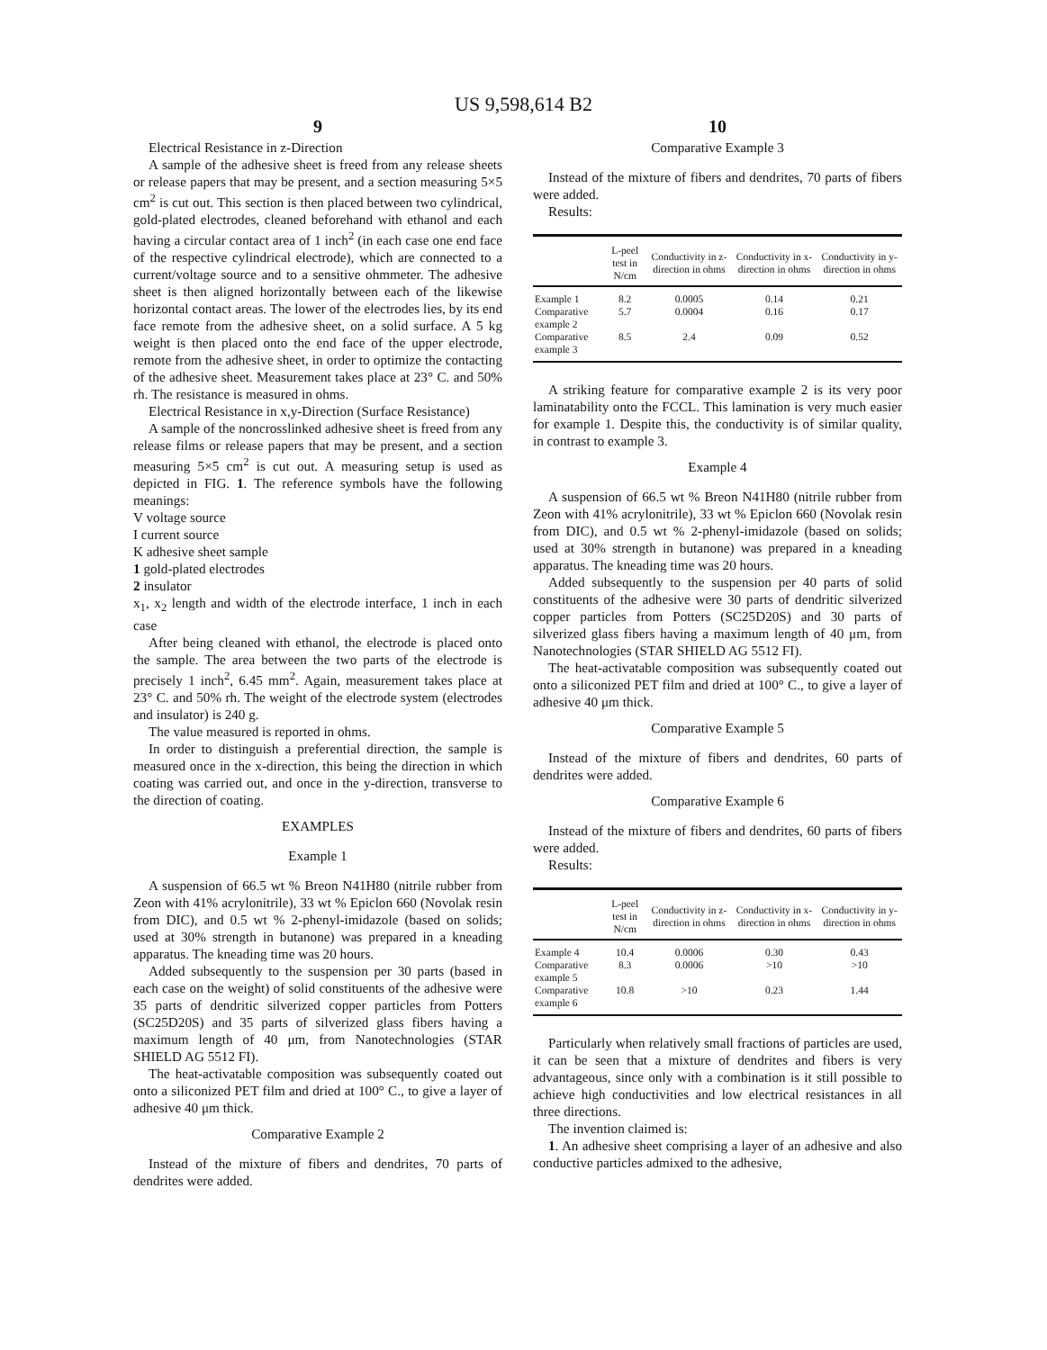US 9,598,614 B2
9
Electrical Resistance in z-Direction
A sample of the adhesive sheet is freed from any release sheets or release papers that may be present, and a section measuring 5×5 cm<sup>2</sup> is cut out. This section is then placed between two cylindrical, gold-plated electrodes, cleaned beforehand with ethanol and each having a circular contact area of 1 inch<sup>2</sup> (in each case one end face of the respective cylindrical electrode), which are connected to a current/voltage source and to a sensitive ohmmeter. The adhesive sheet is then aligned horizontally between each of the likewise horizontal contact areas. The lower of the electrodes lies, by its end face remote from the adhesive sheet, on a solid surface. A 5 kg weight is then placed onto the end face of the upper electrode, remote from the adhesive sheet, in order to optimize the contacting of the adhesive sheet. Measurement takes place at 23° C. and 50% rh. The resistance is measured in ohms.
Electrical Resistance in x,y-Direction (Surface Resistance)
A sample of the noncrosslinked adhesive sheet is freed from any release films or release papers that may be present, and a section measuring 5×5 cm<sup>2</sup> is cut out. A measuring setup is used as depicted in FIG. 1. The reference symbols have the following meanings:
V voltage source
I current source
K adhesive sheet sample
1 gold-plated electrodes
2 insulator
x<sub>1</sub>, x<sub>2</sub> length and width of the electrode interface, 1 inch in each case
After being cleaned with ethanol, the electrode is placed onto the sample. The area between the two parts of the electrode is precisely 1 inch<sup>2</sup>, 6.45 mm<sup>2</sup>. Again, measurement takes place at 23° C. and 50% rh. The weight of the electrode system (electrodes and insulator) is 240 g.
The value measured is reported in ohms.
In order to distinguish a preferential direction, the sample is measured once in the x-direction, this being the direction in which coating was carried out, and once in the y-direction, transverse to the direction of coating.
EXAMPLES
Example 1
A suspension of 66.5 wt % Breon N41H80 (nitrile rubber from Zeon with 41% acrylonitrile), 33 wt % Epiclon 660 (Novolak resin from DIC), and 0.5 wt % 2-phenyl-imidazole (based on solids; used at 30% strength in butanone) was prepared in a kneading apparatus. The kneading time was 20 hours.
Added subsequently to the suspension per 30 parts (based in each case on the weight) of solid constituents of the adhesive were 35 parts of dendritic silverized copper particles from Potters (SC25D20S) and 35 parts of silverized glass fibers having a maximum length of 40 μm, from Nanotechnologies (STAR SHIELD AG 5512 FI).
The heat-activatable composition was subsequently coated out onto a siliconized PET film and dried at 100° C., to give a layer of adhesive 40 μm thick.
Comparative Example 2
Instead of the mixture of fibers and dendrites, 70 parts of dendrites were added.
10
Comparative Example 3
Instead of the mixture of fibers and dendrites, 70 parts of fibers were added.
Results:
| | L-peel test in N/cm | Conductivity in z-direction in ohms | Conductivity in x-direction in ohms | Conductivity in y-direction in ohms |
| --- | --- | --- | --- | --- |
| Example 1 | 8.2 | 0.0005 | 0.14 | 0.21 |
| Comparative example 2 | 5.7 | 0.0004 | 0.16 | 0.17 |
| Comparative example 3 | 8.5 | 2.4 | 0.09 | 0.52 |
A striking feature for comparative example 2 is its very poor laminatability onto the FCCL. This lamination is very much easier for example 1. Despite this, the conductivity is of similar quality, in contrast to example 3.
Example 4
A suspension of 66.5 wt % Breon N41H80 (nitrile rubber from Zeon with 41% acrylonitrile), 33 wt % Epiclon 660 (Novolak resin from DIC), and 0.5 wt % 2-phenyl-imidazole (based on solids; used at 30% strength in butanone) was prepared in a kneading apparatus. The kneading time was 20 hours.
Added subsequently to the suspension per 40 parts of solid constituents of the adhesive were 30 parts of dendritic silverized copper particles from Potters (SC25D20S) and 30 parts of silverized glass fibers having a maximum length of 40 μm, from Nanotechnologies (STAR SHIELD AG 5512 FI).
The heat-activatable composition was subsequently coated out onto a siliconized PET film and dried at 100° C., to give a layer of adhesive 40 μm thick.
Comparative Example 5
Instead of the mixture of fibers and dendrites, 60 parts of dendrites were added.
Comparative Example 6
Instead of the mixture of fibers and dendrites, 60 parts of fibers were added.
Results:
| | L-peel test in N/cm | Conductivity in z-direction in ohms | Conductivity in x-direction in ohms | Conductivity in y-direction in ohms |
| --- | --- | --- | --- | --- |
| Example 4 | 10.4 | 0.0006 | 0.30 | 0.43 |
| Comparative example 5 | 8.3 | 0.0006 | >10 | >10 |
| Comparative example 6 | 10.8 | >10 | 0.23 | 1.44 |
Particularly when relatively small fractions of particles are used, it can be seen that a mixture of dendrites and fibers is very advantageous, since only with a combination is it still possible to achieve high conductivities and low electrical resistances in all three directions.
The invention claimed is:
1. An adhesive sheet comprising a layer of an adhesive and also conductive particles admixed to the adhesive,